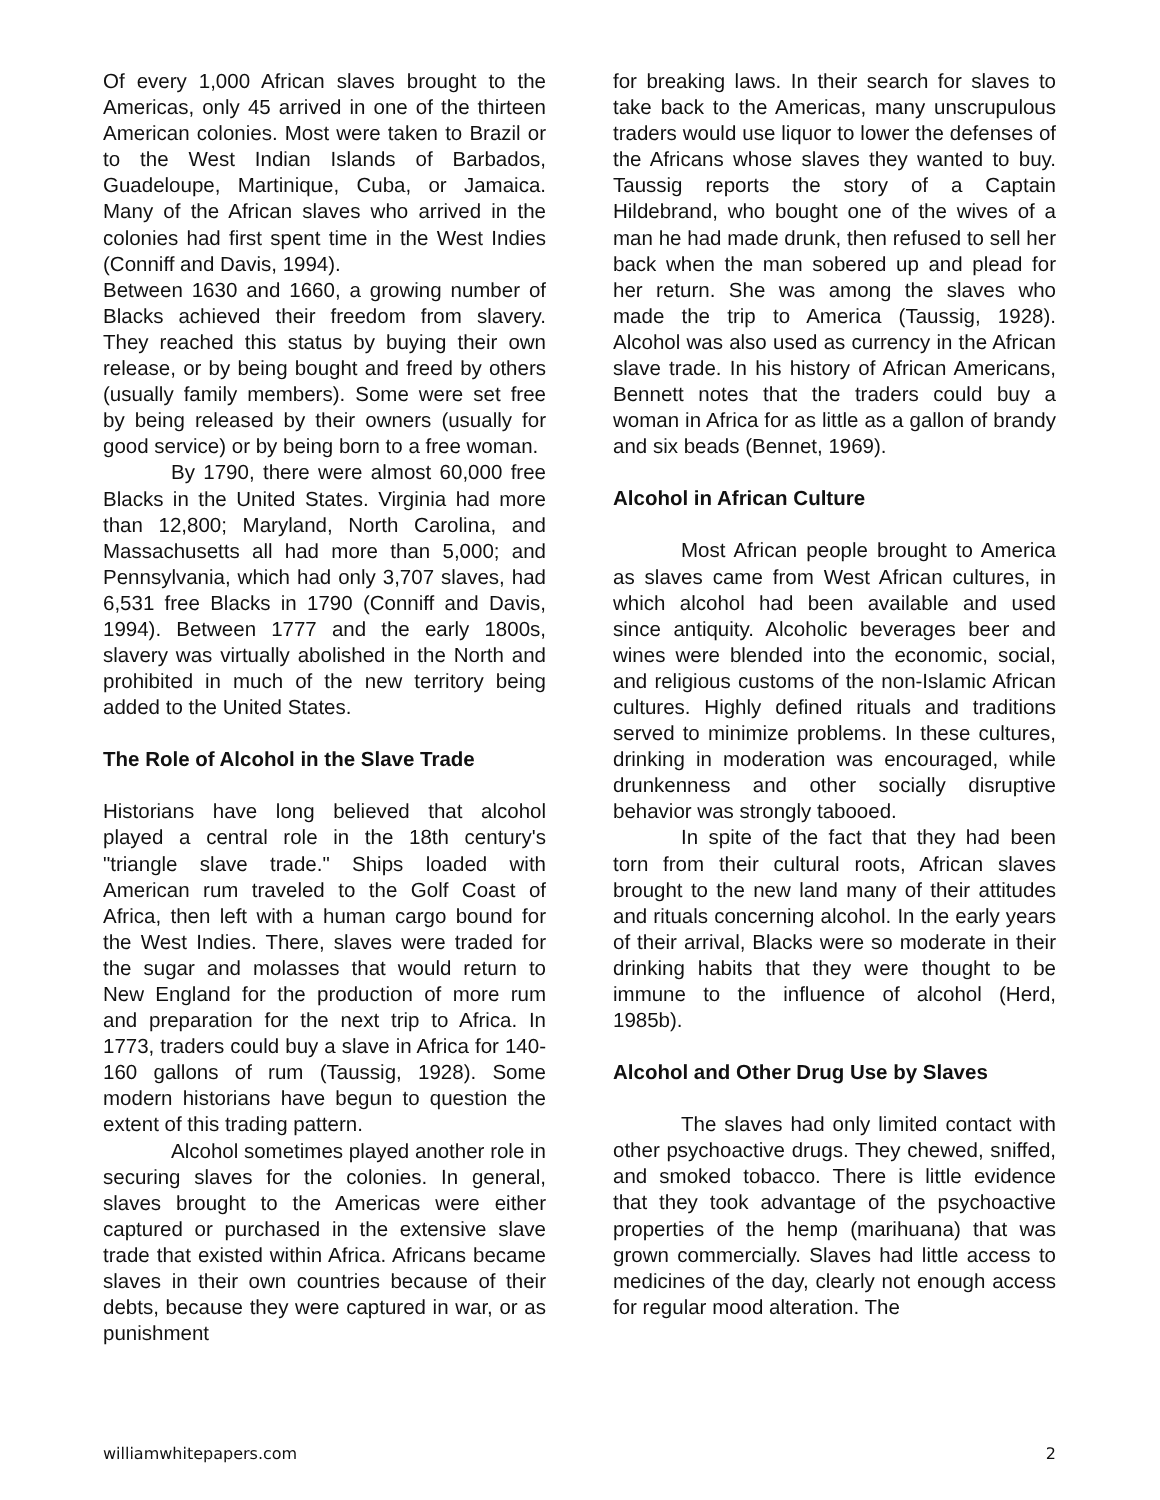Of every 1,000 African slaves brought to the Americas, only 45 arrived in one of the thirteen American colonies. Most were taken to Brazil or to the West Indian Islands of Barbados, Guadeloupe, Martinique, Cuba, or Jamaica. Many of the African slaves who arrived in the colonies had first spent time in the West Indies (Conniff and Davis, 1994).
Between 1630 and 1660, a growing number of Blacks achieved their freedom from slavery. They reached this status by buying their own release, or by being bought and freed by others (usually family members). Some were set free by being released by their owners (usually for good service) or by being born to a free woman.
By 1790, there were almost 60,000 free Blacks in the United States. Virginia had more than 12,800; Maryland, North Carolina, and Massachusetts all had more than 5,000; and Pennsylvania, which had only 3,707 slaves, had 6,531 free Blacks in 1790 (Conniff and Davis, 1994). Between 1777 and the early 1800s, slavery was virtually abolished in the North and prohibited in much of the new territory being added to the United States.
The Role of Alcohol in the Slave Trade
Historians have long believed that alcohol played a central role in the 18th century's "triangle slave trade." Ships loaded with American rum traveled to the Golf Coast of Africa, then left with a human cargo bound for the West Indies. There, slaves were traded for the sugar and molasses that would return to New England for the production of more rum and preparation for the next trip to Africa. In 1773, traders could buy a slave in Africa for 140-160 gallons of rum (Taussig, 1928). Some modern historians have begun to question the extent of this trading pattern.
Alcohol sometimes played another role in securing slaves for the colonies. In general, slaves brought to the Americas were either captured or purchased in the extensive slave trade that existed within Africa. Africans became slaves in their own countries because of their debts, because they were captured in war, or as punishment
for breaking laws. In their search for slaves to take back to the Americas, many unscrupulous traders would use liquor to lower the defenses of the Africans whose slaves they wanted to buy. Taussig reports the story of a Captain Hildebrand, who bought one of the wives of a man he had made drunk, then refused to sell her back when the man sobered up and plead for her return. She was among the slaves who made the trip to America (Taussig, 1928). Alcohol was also used as currency in the African slave trade. In his history of African Americans, Bennett notes that the traders could buy a woman in Africa for as little as a gallon of brandy and six beads (Bennet, 1969).
Alcohol in African Culture
Most African people brought to America as slaves came from West African cultures, in which alcohol had been available and used since antiquity. Alcoholic beverages beer and wines were blended into the economic, social, and religious customs of the non-Islamic African cultures. Highly defined rituals and traditions served to minimize problems. In these cultures, drinking in moderation was encouraged, while drunkenness and other socially disruptive behavior was strongly tabooed.
In spite of the fact that they had been torn from their cultural roots, African slaves brought to the new land many of their attitudes and rituals concerning alcohol. In the early years of their arrival, Blacks were so moderate in their drinking habits that they were thought to be immune to the influence of alcohol (Herd, 1985b).
Alcohol and Other Drug Use by Slaves
The slaves had only limited contact with other psychoactive drugs. They chewed, sniffed, and smoked tobacco. There is little evidence that they took advantage of the psychoactive properties of the hemp (marihuana) that was grown commercially. Slaves had little access to medicines of the day, clearly not enough access for regular mood alteration. The
williamwhitepapers.com 2